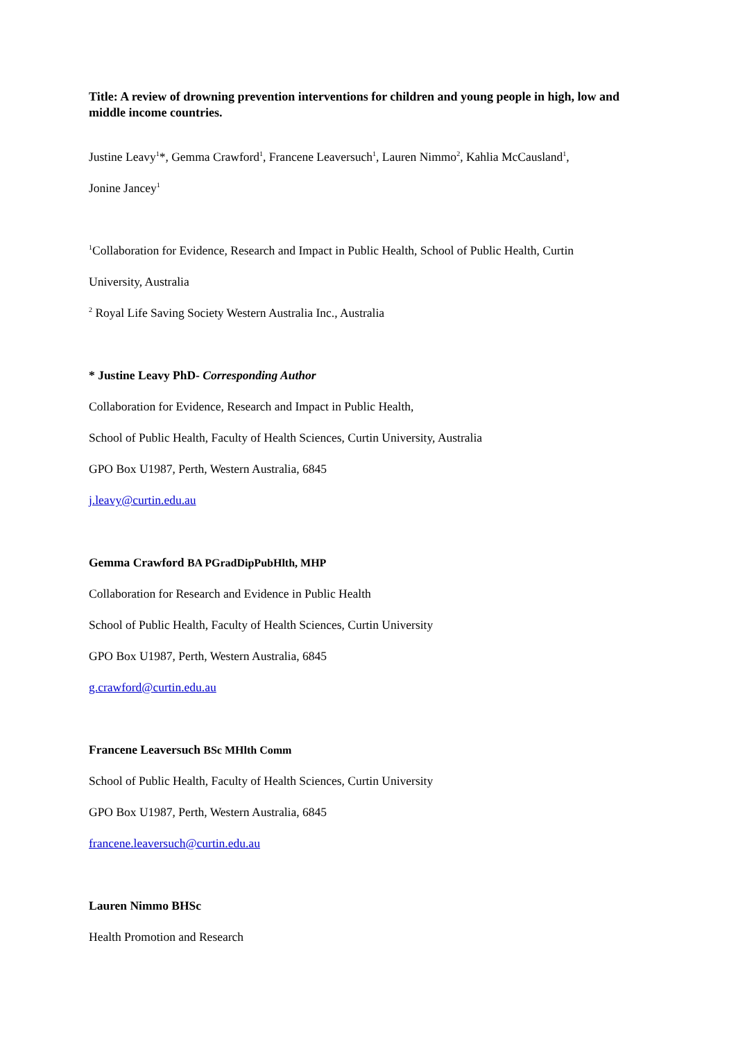Title: A review of drowning prevention interventions for children and young people in high, low and middle income countries.
Justine Leavy<sup>1</sup>*, Gemma Crawford<sup>1</sup>, Francene Leaversuch<sup>1</sup>, Lauren Nimmo<sup>2</sup>, Kahlia McCausland<sup>1</sup>,
Jonine Jancey<sup>1</sup>
<sup>1</sup> Collaboration for Evidence, Research and Impact in Public Health, School of Public Health, Curtin
University, Australia
<sup>2</sup> Royal Life Saving Society Western Australia Inc., Australia
* Justine Leavy PhD- Corresponding Author
Collaboration for Evidence, Research and Impact in Public Health,
School of Public Health, Faculty of Health Sciences, Curtin University, Australia
GPO Box U1987, Perth, Western Australia, 6845
j.leavy@curtin.edu.au
Gemma Crawford BA PGradDipPubHlth, MHP
Collaboration for Research and Evidence in Public Health
School of Public Health, Faculty of Health Sciences, Curtin University
GPO Box U1987, Perth, Western Australia, 6845
g.crawford@curtin.edu.au
Francene Leaversuch BSc MHlth Comm
School of Public Health, Faculty of Health Sciences, Curtin University
GPO Box U1987, Perth, Western Australia, 6845
francene.leaversuch@curtin.edu.au
Lauren Nimmo BHSc
Health Promotion and Research